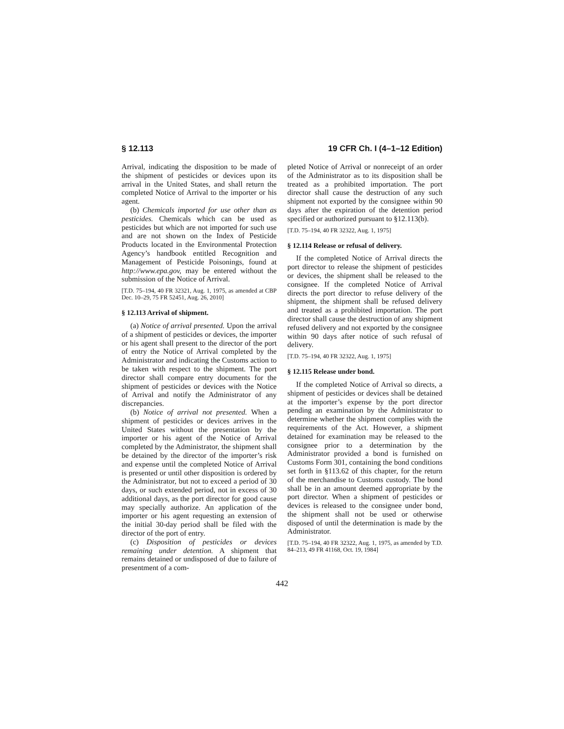§ 12.113 19 CFR Ch. I (4–1–12 Edition)
Arrival, indicating the disposition to be made of the shipment of pesticides or devices upon its arrival in the United States, and shall return the completed Notice of Arrival to the importer or his agent.
(b) Chemicals imported for use other than as pesticides. Chemicals which can be used as pesticides but which are not imported for such use and are not shown on the Index of Pesticide Products located in the Environmental Protection Agency’s handbook entitled Recognition and Management of Pesticide Poisonings, found at http://www.epa.gov, may be entered without the submission of the Notice of Arrival.
[T.D. 75–194, 40 FR 32321, Aug. 1, 1975, as amended at CBP Dec. 10–29, 75 FR 52451, Aug. 26, 2010]
§ 12.113 Arrival of shipment.
(a) Notice of arrival presented. Upon the arrival of a shipment of pesticides or devices, the importer or his agent shall present to the director of the port of entry the Notice of Arrival completed by the Administrator and indicating the Customs action to be taken with respect to the shipment. The port director shall compare entry documents for the shipment of pesticides or devices with the Notice of Arrival and notify the Administrator of any discrepancies.
(b) Notice of arrival not presented. When a shipment of pesticides or devices arrives in the United States without the presentation by the importer or his agent of the Notice of Arrival completed by the Administrator, the shipment shall be detained by the director of the importer’s risk and expense until the completed Notice of Arrival is presented or until other disposition is ordered by the Administrator, but not to exceed a period of 30 days, or such extended period, not in excess of 30 additional days, as the port director for good cause may specially authorize. An application of the importer or his agent requesting an extension of the initial 30-day period shall be filed with the director of the port of entry.
(c) Disposition of pesticides or devices remaining under detention. A shipment that remains detained or undisposed of due to failure of presentment of a com-
pleted Notice of Arrival or nonreceipt of an order of the Administrator as to its disposition shall be treated as a prohibited importation. The port director shall cause the destruction of any such shipment not exported by the consignee within 90 days after the expiration of the detention period specified or authorized pursuant to §12.113(b).
[T.D. 75–194, 40 FR 32322, Aug. 1, 1975]
§ 12.114 Release or refusal of delivery.
If the completed Notice of Arrival directs the port director to release the shipment of pesticides or devices, the shipment shall be released to the consignee. If the completed Notice of Arrival directs the port director to refuse delivery of the shipment, the shipment shall be refused delivery and treated as a prohibited importation. The port director shall cause the destruction of any shipment refused delivery and not exported by the consignee within 90 days after notice of such refusal of delivery.
[T.D. 75–194, 40 FR 32322, Aug. 1, 1975]
§ 12.115 Release under bond.
If the completed Notice of Arrival so directs, a shipment of pesticides or devices shall be detained at the importer’s expense by the port director pending an examination by the Administrator to determine whether the shipment complies with the requirements of the Act. However, a shipment detained for examination may be released to the consignee prior to a determination by the Administrator provided a bond is furnished on Customs Form 301, containing the bond conditions set forth in §113.62 of this chapter, for the return of the merchandise to Customs custody. The bond shall be in an amount deemed appropriate by the port director. When a shipment of pesticides or devices is released to the consignee under bond, the shipment shall not be used or otherwise disposed of until the determination is made by the Administrator.
[T.D. 75–194, 40 FR 32322, Aug. 1, 1975, as amended by T.D. 84–213, 49 FR 41168, Oct. 19, 1984]
442